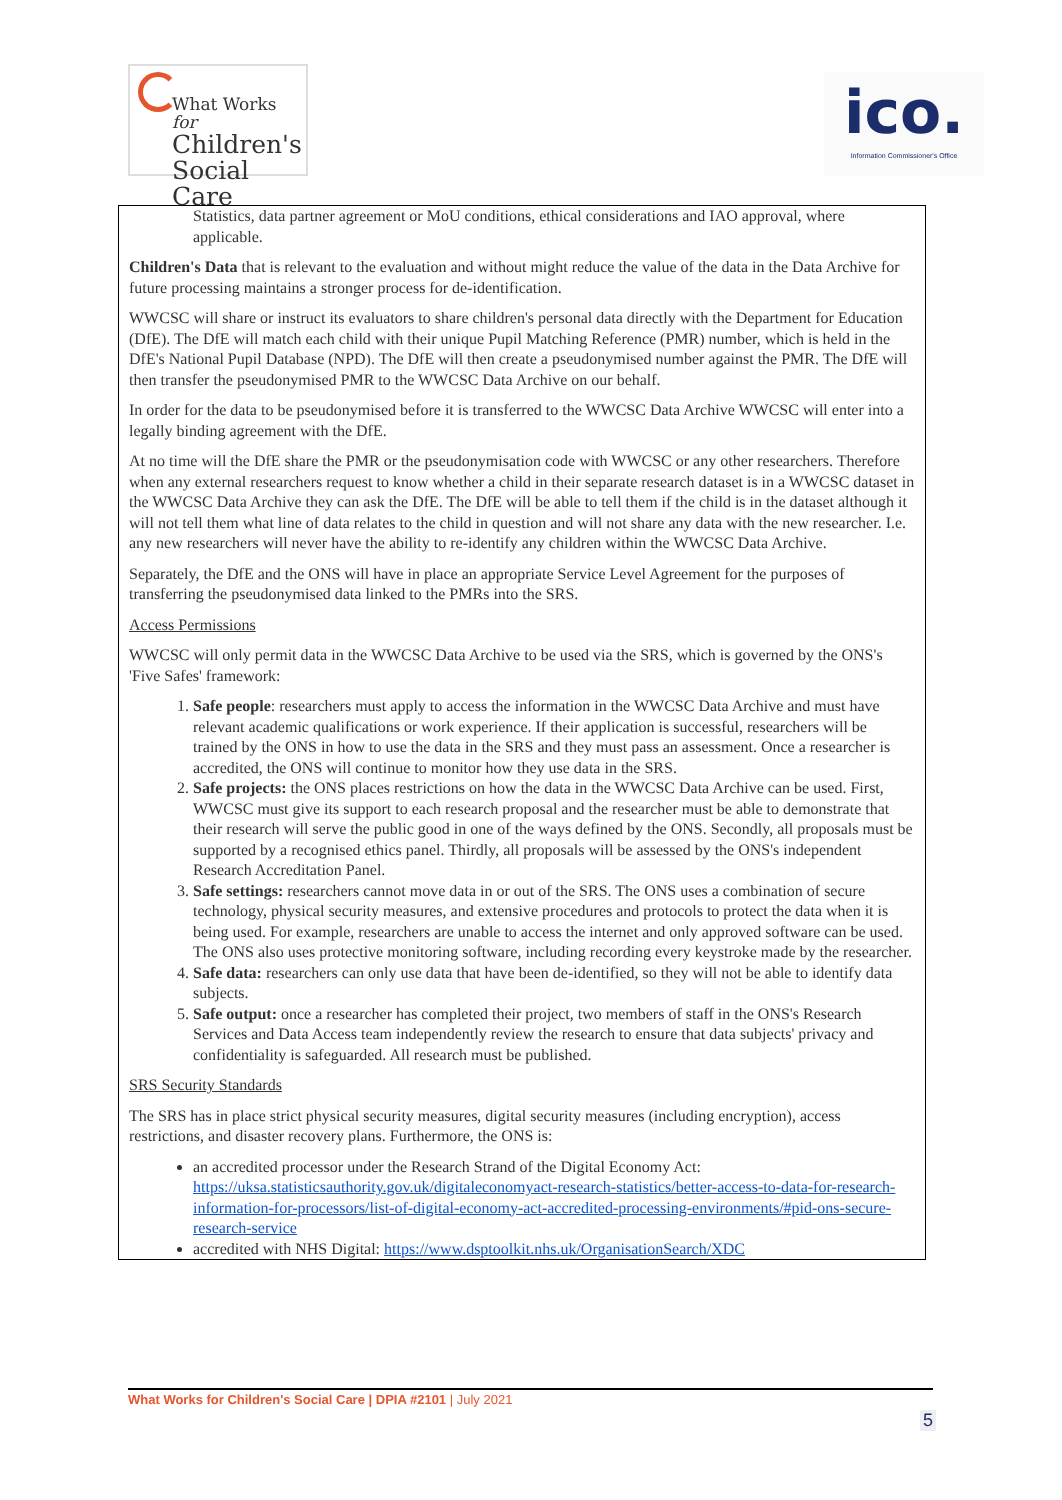What Works for
Children's
Social Care
ico.
Information Commissioner's Office
| Statistics, data partner agreement or MoU conditions, ethical considerations and IAO approval, where applicable. Children's Data that is relevant to the evaluation and without might reduce the value of the data in the Data Archive for future processing maintains a stronger process for de-identification. WWCSC will share or instruct its evaluators to share children's personal data directly with the Department for Education (DfE). The DfE will match each child with their unique Pupil Matching Reference (PMR) number, which is held in the DfE's National Pupil Database (NPD). The DfE will then create a pseudonymised number against the PMR. The DfE will then transfer the pseudonymised PMR to the WWCSC Data Archive on our behalf. In order for the data to be pseudonymised before it is transferred to the WWCSC Data Archive WWCSC will enter into a legally binding agreement with the DfE. At no time will the DfE share the PMR or the pseudonymisation code with WWCSC or any other researchers. Therefore when any external researchers request to know whether a child in their separate research dataset is in a WWCSC dataset in the WWCSC Data Archive they can ask the DfE. The DfE will be able to tell them if the child is in the dataset although it will not tell them what line of data relates to the child in question and will not share any data with the new researcher. I.e. any new researchers will never have the ability to re-identify any children within the WWCSC Data Archive. Separately, the DfE and the ONS will have in place an appropriate Service Level Agreement for the purposes of transferring the pseudonymised data linked to the PMRs into the SRS. Access Permissions WWCSC will only permit data in the WWCSC Data Archive to be used via the SRS, which is governed by the ONS's 'Five Safes' framework: 1. Safe people : researchers must apply to access the information in the WWCSC Data Archive and must have relevant academic qualifications or work experience. If their application is successful, researchers will be trained by the ONS in how to use the data in the SRS and they must pass an assessment. Once a researcher is accredited, the ONS will continue to monitor how they use data in the SRS. 2. Safe projects: the ONS places restrictions on how the data in the WWCSC Data Archive can be used. First, WWCSC must give its support to each research proposal and the researcher must be able to demonstrate that their research will serve the public good in one of the ways defined by the ONS. Secondly, all proposals must be supported by a recognised ethics panel. Thirdly, all proposals will be assessed by the ONS's independent Research Accreditation Panel. 3. Safe settings: researchers cannot move data in or out of the SRS. The ONS uses a combination of secure technology, physical security measures, and extensive procedures and protocols to protect the data when it is being used. For example, researchers are unable to access the internet and only approved software can be used. The ONS also uses protective monitoring software, including recording every keystroke made by the researcher. 4. Safe data: researchers can only use data that have been de-identified, so they will not be able to identify data subjects. 5. Safe output: once a researcher has completed their project, two members of staff in the ONS's Research Services and Data Access team independently review the research to ensure that data subjects' privacy and confidentiality is safeguarded. All research must be published. SRS Security Standards The SRS has in place strict physical security measures, digital security measures (including encryption), access restrictions, and disaster recovery plans. Furthermore, the ONS is: an accredited processor under the Research Strand of the Digital Economy Act: https://uksa.statisticsauthority.gov.uk/digitaleconomyact-research-statistics/better-access-to-data-for-research-information-for-processors/list-of-digital-economy-act-accredited-processing-environments/#pid-ons-secure-research-service accredited with NHS Digital: https://www.dsptoolkit.nhs.uk/OrganisationSearch/XDC |
What Works for Children's Social Care | DPIA #2101 | July 2021
5